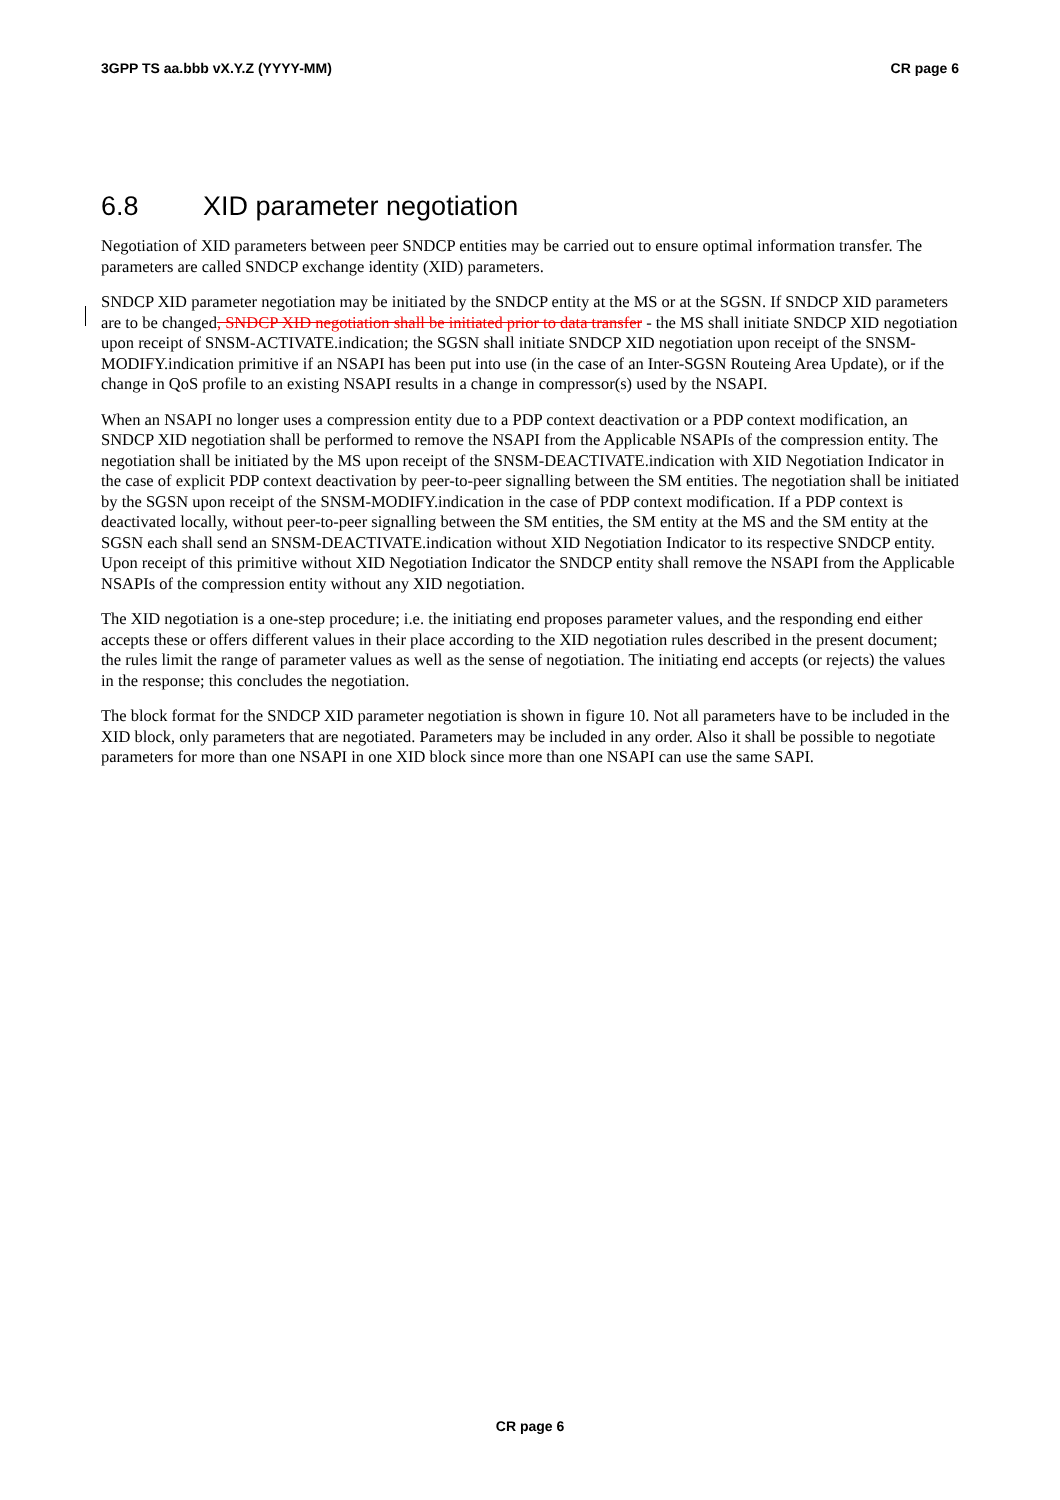3GPP TS aa.bbb vX.Y.Z (YYYY-MM) CR page 6
6.8 XID parameter negotiation
Negotiation of XID parameters between peer SNDCP entities may be carried out to ensure optimal information transfer. The parameters are called SNDCP exchange identity (XID) parameters.
SNDCP XID parameter negotiation may be initiated by the SNDCP entity at the MS or at the SGSN. If SNDCP XID parameters are to be changed, SNDCP XID negotiation shall be initiated prior to data transfer - the MS shall initiate SNDCP XID negotiation upon receipt of SNSM-ACTIVATE.indication; the SGSN shall initiate SNDCP XID negotiation upon receipt of the SNSM-MODIFY.indication primitive if an NSAPI has been put into use (in the case of an Inter-SGSN Routeing Area Update), or if the change in QoS profile to an existing NSAPI results in a change in compressor(s) used by the NSAPI.
When an NSAPI no longer uses a compression entity due to a PDP context deactivation or a PDP context modification, an SNDCP XID negotiation shall be performed to remove the NSAPI from the Applicable NSAPIs of the compression entity. The negotiation shall be initiated by the MS upon receipt of the SNSM-DEACTIVATE.indication with XID Negotiation Indicator in the case of explicit PDP context deactivation by peer-to-peer signalling between the SM entities. The negotiation shall be initiated by the SGSN upon receipt of the SNSM-MODIFY.indication in the case of PDP context modification. If a PDP context is deactivated locally, without peer-to-peer signalling between the SM entities, the SM entity at the MS and the SM entity at the SGSN each shall send an SNSM-DEACTIVATE.indication without XID Negotiation Indicator to its respective SNDCP entity. Upon receipt of this primitive without XID Negotiation Indicator the SNDCP entity shall remove the NSAPI from the Applicable NSAPIs of the compression entity without any XID negotiation.
The XID negotiation is a one-step procedure; i.e. the initiating end proposes parameter values, and the responding end either accepts these or offers different values in their place according to the XID negotiation rules described in the present document; the rules limit the range of parameter values as well as the sense of negotiation. The initiating end accepts (or rejects) the values in the response; this concludes the negotiation.
The block format for the SNDCP XID parameter negotiation is shown in figure 10. Not all parameters have to be included in the XID block, only parameters that are negotiated. Parameters may be included in any order. Also it shall be possible to negotiate parameters for more than one NSAPI in one XID block since more than one NSAPI can use the same SAPI.
CR page 6